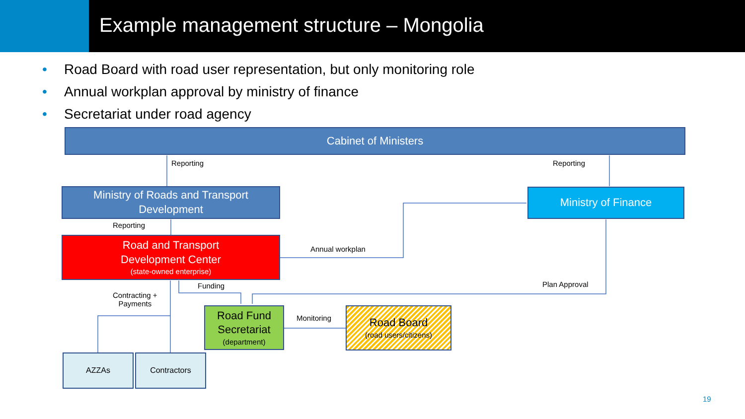Example management structure – Mongolia
• Road Board with road user representation, but only monitoring role
• Annual workplan approval by ministry of finance
• Secretariat under road agency
Cabinet of Ministers
Ministry of Roads and Transport
Development
Ministry of Finance
Road and Transport
Development Center
(state-owned enterprise)
Road Fund
Secretariat
(department)
Road Board
(road users/citizens)
AZZAs Contractors
Reporting Reporting
Reporting
Annual workplan
Plan Approval
Funding
Contracting +
Payments
Monitoring
19